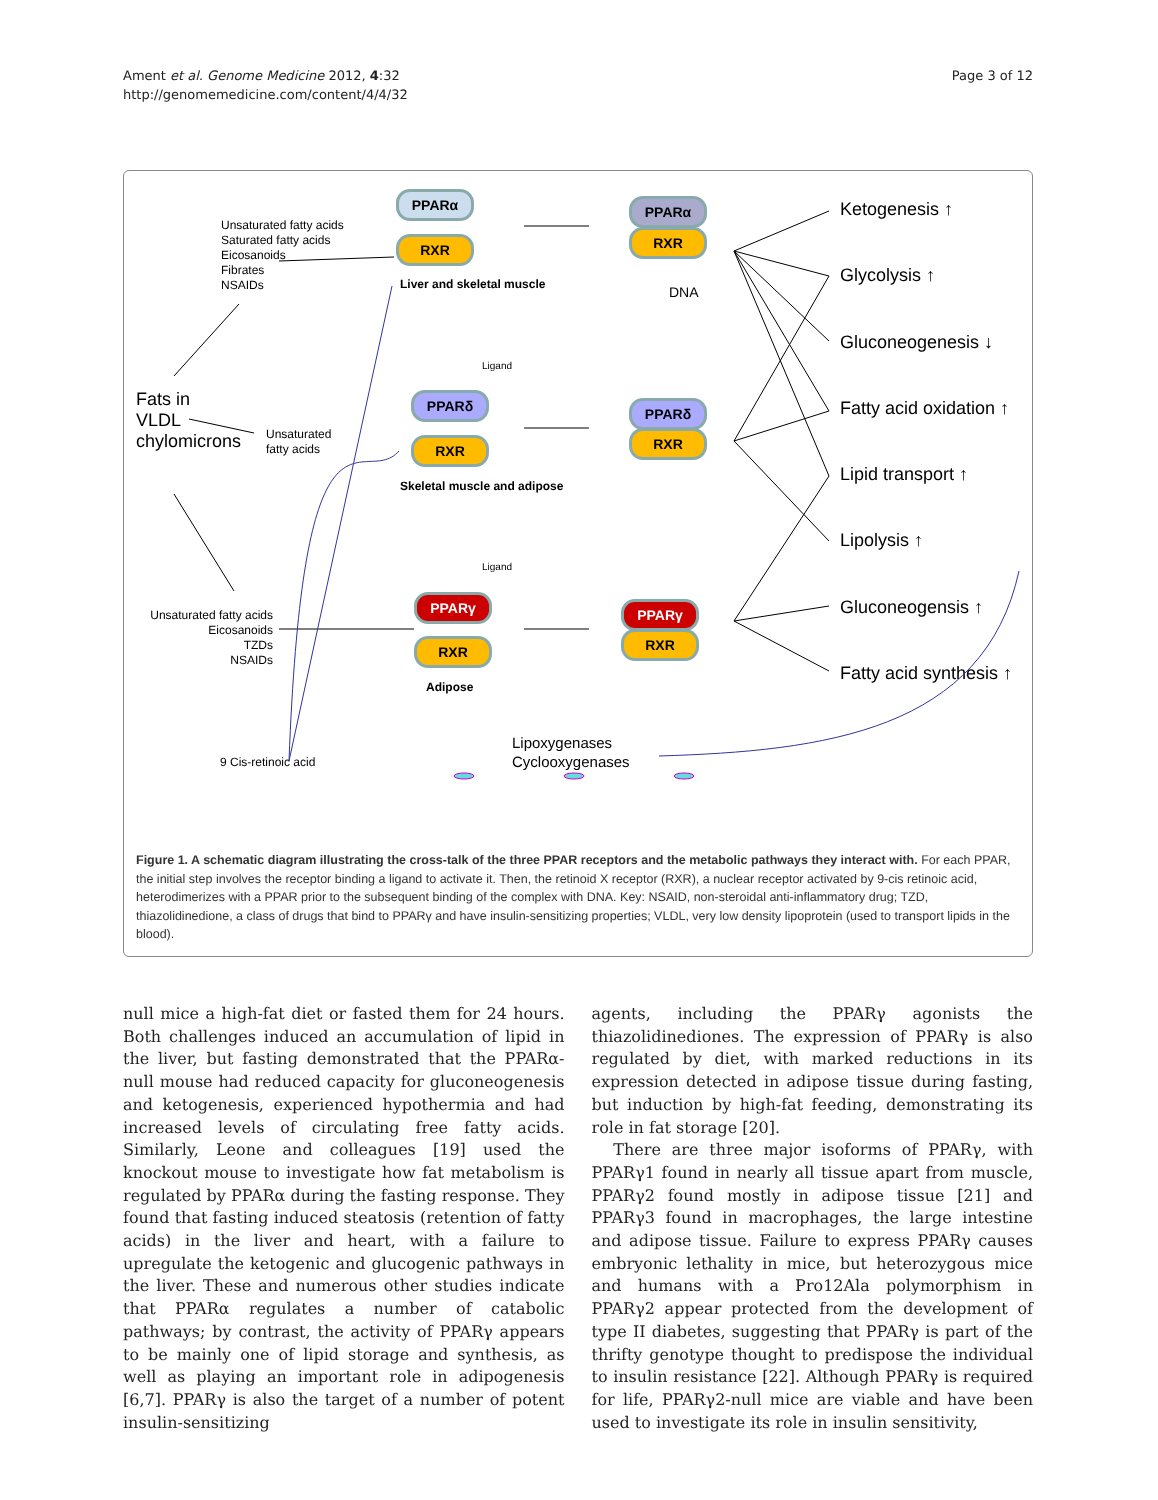Ament et al. Genome Medicine 2012, 4:32
http://genomemedicine.com/content/4/4/32
Page 3 of 12
Unsaturated fatty acids
Saturated fatty acids
Eicosanoids
Fibrates
NSAIDs
PPARα
RXR
Liver and skeletal muscle
PPARα
RXR
DNA
Fats in
VLDL
chylomicrons
Unsaturated
fatty acids
Ligand
PPARδ
RXR
Skeletal muscle and adipose
PPARδ
RXR
Ligand
Unsaturated fatty acids
Eicosanoids
TZDs
NSAIDs
PPARγ
RXR
Adipose
PPARγ
RXR
9 Cis-retinoic acid
Lipoxygenases
Cyclooxygenases
Ketogenesis ↑
Glycolysis ↑
Gluconeogenesis ↓
Fatty acid oxidation ↑
Lipid transport ↑
Lipolysis ↑
Gluconeogensis ↑
Fatty acid synthesis ↑
Figure 1. A schematic diagram illustrating the cross-talk of the three PPAR receptors and the metabolic pathways they interact with. For each PPAR, the initial step involves the receptor binding a ligand to activate it. Then, the retinoid X receptor (RXR), a nuclear receptor activated by 9-cis retinoic acid, heterodimerizes with a PPAR prior to the subsequent binding of the complex with DNA. Key: NSAID, non-steroidal anti-inflammatory drug; TZD, thiazolidinedione, a class of drugs that bind to PPARγ and have insulin-sensitizing properties; VLDL, very low density lipoprotein (used to transport lipids in the blood).
null mice a high-fat diet or fasted them for 24 hours. Both challenges induced an accumulation of lipid in the liver, but fasting demonstrated that the PPARα-null mouse had reduced capacity for gluconeogenesis and ketogenesis, experienced hypothermia and had increased levels of circulating free fatty acids. Similarly, Leone and colleagues [19] used the knockout mouse to investigate how fat metabolism is regulated by PPARα during the fasting response. They found that fasting induced steatosis (retention of fatty acids) in the liver and heart, with a failure to upregulate the ketogenic and glucogenic pathways in the liver. These and numerous other studies indicate that PPARα regulates a number of catabolic pathways; by contrast, the activity of PPARγ appears to be mainly one of lipid storage and synthesis, as well as playing an important role in adipogenesis [6,7]. PPARγ is also the target of a number of potent insulin-sensitizing
agents, including the PPARγ agonists the thiazolidinediones. The expression of PPARγ is also regulated by diet, with marked reductions in its expression detected in adipose tissue during fasting, but induction by high-fat feeding, demonstrating its role in fat storage [20].
There are three major isoforms of PPARγ, with PPARγ1 found in nearly all tissue apart from muscle, PPARγ2 found mostly in adipose tissue [21] and PPARγ3 found in macrophages, the large intestine and adipose tissue. Failure to express PPARγ causes embryonic lethality in mice, but heterozygous mice and humans with a Pro12Ala polymorphism in PPARγ2 appear protected from the development of type II diabetes, suggesting that PPARγ is part of the thrifty genotype thought to predispose the individual to insulin resistance [22]. Although PPARγ is required for life, PPARγ2-null mice are viable and have been used to investigate its role in insulin sensitivity,